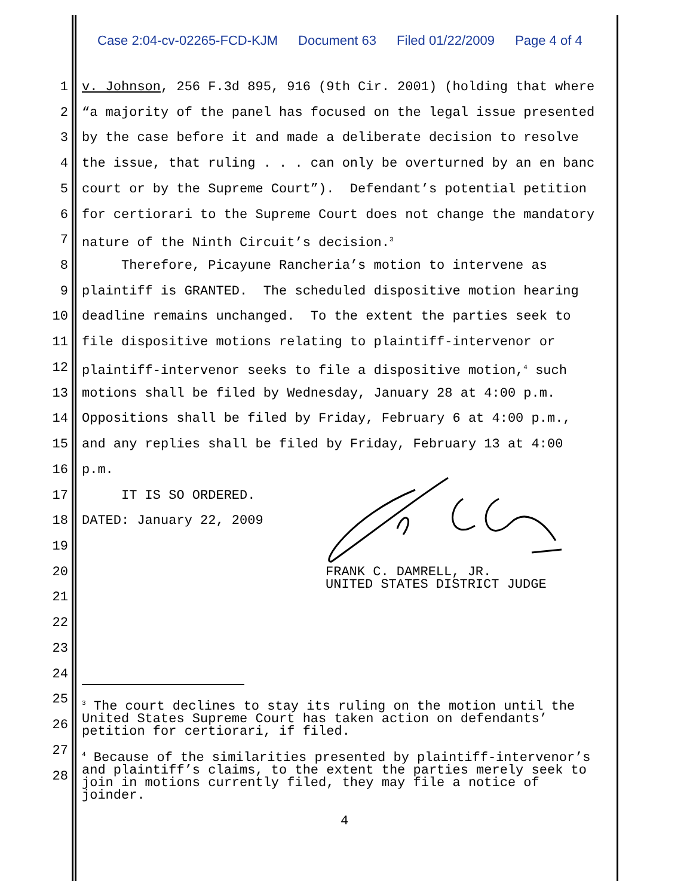Case 2:04-cv-02265-FCD-KJM Document 63 Filed 01/22/2009 Page 4 of 4
1 v. Johnson, 256 F.3d 895, 916 (9th Cir. 2001) (holding that where
2 “a majority of the panel has focused on the legal issue presented
3 by the case before it and made a deliberate decision to resolve
4 the issue, that ruling . . . can only be overturned by an en banc
5 court or by the Supreme Court”). Defendant’s potential petition
6 for certiorari to the Supreme Court does not change the mandatory
7 nature of the Ninth Circuit’s decision.<sup>3</sup>
8 Therefore, Picayune Rancheria’s motion to intervene as
9 plaintiff is GRANTED. The scheduled dispositive motion hearing
10 deadline remains unchanged. To the extent the parties seek to
11 file dispositive motions relating to plaintiff-intervenor or
12 plaintiff-intervenor seeks to file a dispositive motion,<sup>4</sup> such
13 motions shall be filed by Wednesday, January 28 at 4:00 p.m.
14 Oppositions shall be filed by Friday, February 6 at 4:00 p.m.,
15 and any replies shall be filed by Friday, February 13 at 4:00
16 p.m.
17 IT IS SO ORDERED.
18 DATED: January 22, 2009
19
20 FRANK C. DAMRELL, JR. UNITED STATES DISTRICT JUDGE
21
22
23
24
25
26
27
28
<sup>3</sup> The court declines to stay its ruling on the motion until the United States Supreme Court has taken action on defendants’ petition for certiorari, if filed.
<sup>4</sup> Because of the similarities presented by plaintiff-intervenor’s and plaintiff’s claims, to the extent the parties merely seek to join in motions currently filed, they may file a notice of joinder.
4